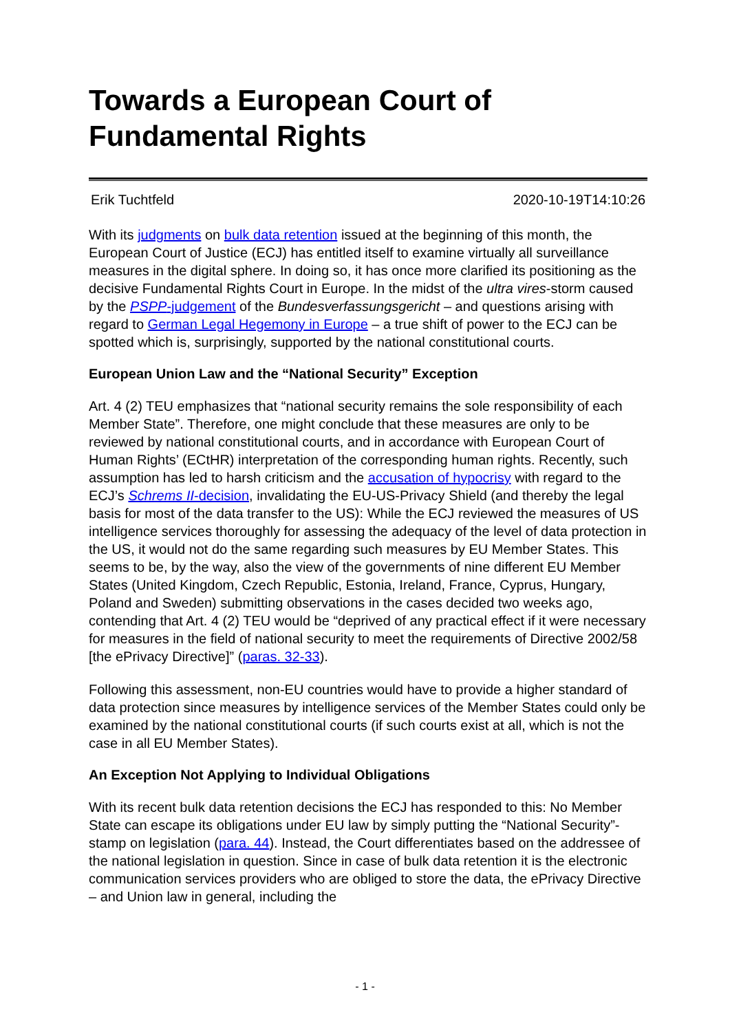Towards a European Court of Fundamental Rights
Erik Tuchtfeld 2020-10-19T14:10:26
With its judgments on bulk data retention issued at the beginning of this month, the European Court of Justice (ECJ) has entitled itself to examine virtually all surveillance measures in the digital sphere. In doing so, it has once more clarified its positioning as the decisive Fundamental Rights Court in Europe. In the midst of the ultra vires-storm caused by the PSPP-judgement of the Bundesverfassungsgericht – and questions arising with regard to German Legal Hegemony in Europe – a true shift of power to the ECJ can be spotted which is, surprisingly, supported by the national constitutional courts.
European Union Law and the “National Security” Exception
Art. 4 (2) TEU emphasizes that “national security remains the sole responsibility of each Member State”. Therefore, one might conclude that these measures are only to be reviewed by national constitutional courts, and in accordance with European Court of Human Rights’ (ECtHR) interpretation of the corresponding human rights. Recently, such assumption has led to harsh criticism and the accusation of hypocrisy with regard to the ECJ’s Schrems II-decision, invalidating the EU-US-Privacy Shield (and thereby the legal basis for most of the data transfer to the US): While the ECJ reviewed the measures of US intelligence services thoroughly for assessing the adequacy of the level of data protection in the US, it would not do the same regarding such measures by EU Member States. This seems to be, by the way, also the view of the governments of nine different EU Member States (United Kingdom, Czech Republic, Estonia, Ireland, France, Cyprus, Hungary, Poland and Sweden) submitting observations in the cases decided two weeks ago, contending that Art. 4 (2) TEU would be “deprived of any practical effect if it were necessary for measures in the field of national security to meet the requirements of Directive 2002/58 [the ePrivacy Directive]” (paras. 32-33).
Following this assessment, non-EU countries would have to provide a higher standard of data protection since measures by intelligence services of the Member States could only be examined by the national constitutional courts (if such courts exist at all, which is not the case in all EU Member States).
An Exception Not Applying to Individual Obligations
With its recent bulk data retention decisions the ECJ has responded to this: No Member State can escape its obligations under EU law by simply putting the “National Security”-stamp on legislation (para. 44). Instead, the Court differentiates based on the addressee of the national legislation in question. Since in case of bulk data retention it is the electronic communication services providers who are obliged to store the data, the ePrivacy Directive – and Union law in general, including the
- 1 -